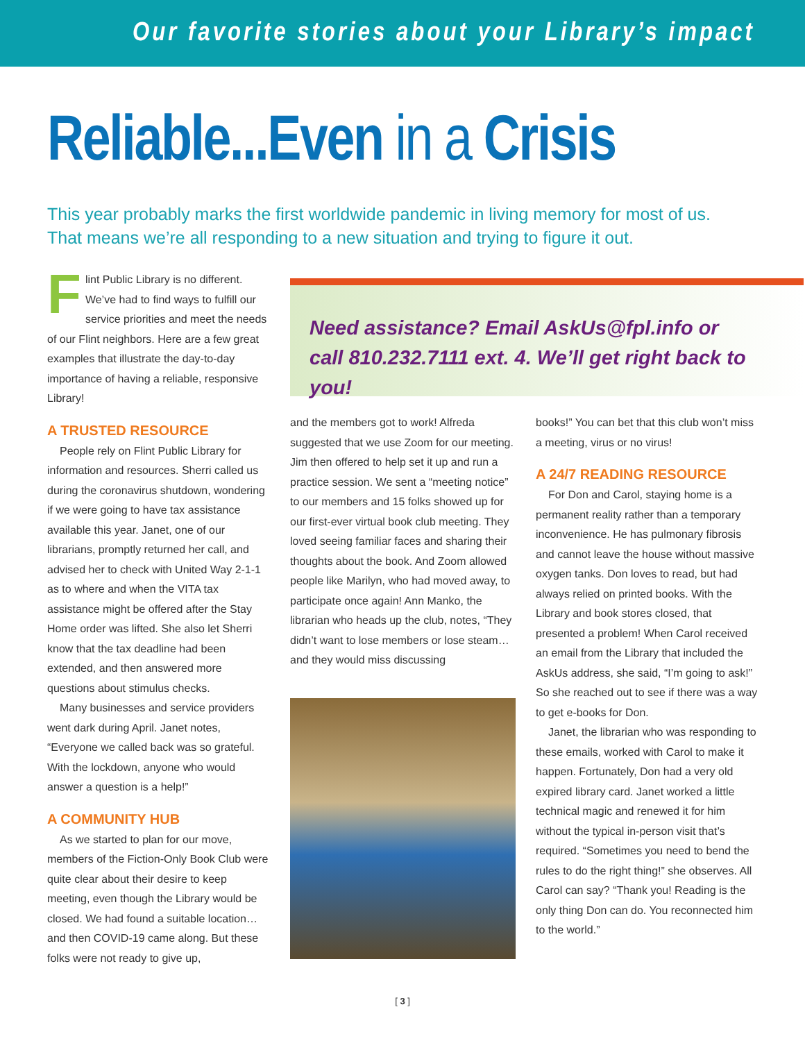Our favorite stories about your Library’s impact
Reliable...Even in a Crisis
This year probably marks the first worldwide pandemic in living memory for most of us. That means we’re all responding to a new situation and trying to figure it out.
Flint Public Library is no different. We’ve had to find ways to fulfill our service priorities and meet the needs of our Flint neighbors. Here are a few great examples that illustrate the day-to-day importance of having a reliable, responsive Library!
A TRUSTED RESOURCE
People rely on Flint Public Library for information and resources. Sherri called us during the coronavirus shutdown, wondering if we were going to have tax assistance available this year. Janet, one of our librarians, promptly returned her call, and advised her to check with United Way 2-1-1 as to where and when the VITA tax assistance might be offered after the Stay Home order was lifted. She also let Sherri know that the tax deadline had been extended, and then answered more questions about stimulus checks.
Many businesses and service providers went dark during April. Janet notes, “Everyone we called back was so grateful. With the lockdown, anyone who would answer a question is a help!”
A COMMUNITY HUB
As we started to plan for our move, members of the Fiction-Only Book Club were quite clear about their desire to keep meeting, even though the Library would be closed. We had found a suitable location…and then COVID-19 came along. But these folks were not ready to give up,
Need assistance? Email AskUs@fpl.info or
call 810.232.7111 ext. 4. We’ll get right back to you!
and the members got to work! Alfreda suggested that we use Zoom for our meeting. Jim then offered to help set it up and run a practice session. We sent a “meeting notice” to our members and 15 folks showed up for our first-ever virtual book club meeting. They loved seeing familiar faces and sharing their thoughts about the book. And Zoom allowed people like Marilyn, who had moved away, to participate once again! Ann Manko, the librarian who heads up the club, notes, “They didn’t want to lose members or lose steam…and they would miss discussing
books!” You can bet that this club won’t miss a meeting, virus or no virus!
A 24/7 READING RESOURCE
For Don and Carol, staying home is a permanent reality rather than a temporary inconvenience. He has pulmonary fibrosis and cannot leave the house without massive oxygen tanks. Don loves to read, but had always relied on printed books. With the Library and book stores closed, that presented a problem! When Carol received an email from the Library that included the AskUs address, she said, “I’m going to ask!” So she reached out to see if there was a way to get e-books for Don.
Janet, the librarian who was responding to these emails, worked with Carol to make it happen. Fortunately, Don had a very old expired library card. Janet worked a little technical magic and renewed it for him without the typical in-person visit that’s required. “Sometimes you need to bend the rules to do the right thing!” she observes. All Carol can say? “Thank you! Reading is the only thing Don can do. You reconnected him to the world.”
[ 3 ]